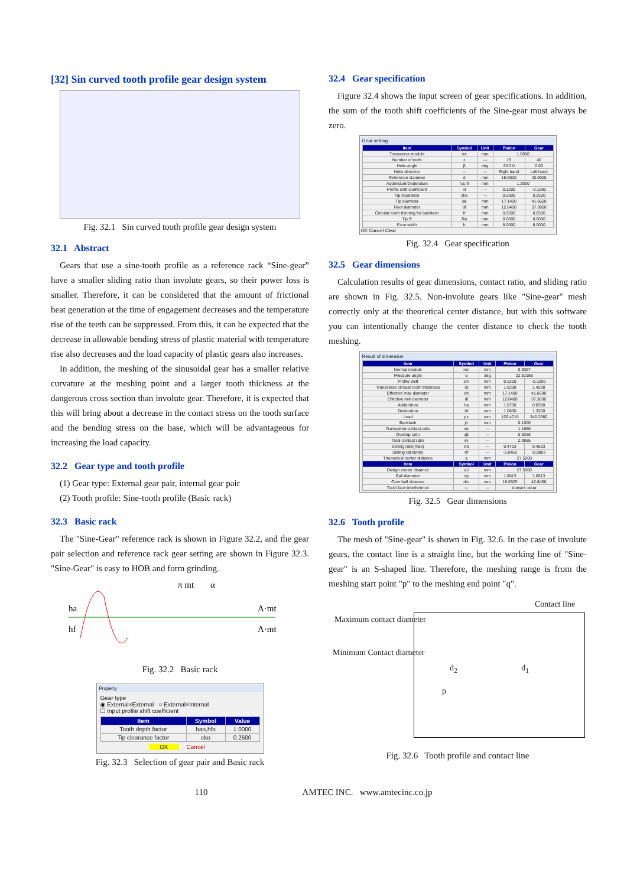[32] Sin curved tooth profile gear design system
Fig. 32.1 Sin curved tooth profile gear design system
32.1 Abstract
Gears that use a sine-tooth profile as a reference rack “Sine-gear” have a smaller sliding ratio than involute gears, so their power loss is smaller. Therefore, it can be considered that the amount of frictional heat generation at the time of engagement decreases and the temperature rise of the teeth can be suppressed. From this, it can be expected that the decrease in allowable bending stress of plastic material with temperature rise also decreases and the load capacity of plastic gears also increases.
In addition, the meshing of the sinusoidal gear has a smaller relative curvature at the meshing point and a larger tooth thickness at the dangerous cross section than involute gear. Therefore, it is expected that this will bring about a decrease in the contact stress on the tooth surface and the bending stress on the base, which will be advantageous for increasing the load capacity.
32.2 Gear type and tooth profile
(1) Gear type: External gear pair, internal gear pair
(2) Tooth profile: Sine-tooth profile (Basic rack)
32.3 Basic rack
The "Sine-Gear" reference rack is shown in Figure 32.2, and the gear pair selection and reference rack gear setting are shown in Figure 32.3. "Sine-Gear" is easy to HOB and form grinding.
π mt
α
A·mt
A·mt
ha
hf
Fig. 32.2 Basic rack
Property
Gear type
◉ External×External ○ External×Internal
☐ Input profile shift coefficient
| Item | Symbol | Value |
| --- | --- | --- |
| Tooth depth factor | hao,hfo | 1.0000 |
| Tip clearance factor | cko | 0.2500 |
OK Cancel
Fig. 32.3 Selection of gear pair and Basic rack
32.4 Gear specification
Figure 32.4 shows the input screen of gear specifications. In addition, the sum of the tooth shift coefficients of the Sine-gear must always be zero.
Gear setting
| Item | Symbol | Unit | Pinion | Gear |
| --- | --- | --- | --- | --- |
| Transverse module | mt | mm | 1.0000 | |
| Number of tooth | z | --- | 15 | 40 |
| Helix angle | β | deg | 20 0 0 | 0.00 |
| Helix direction | --- | --- | Right hand | Left hand |
| Reference diameter | d | mm | 15.0000 | 40.0000 |
| Addendum/Dedendum | ha,hf | mm | 1.2000 | |
| Profile shift coefficient | xt | --- | 0.1200 | -0.1200 |
| Tip clearance | cka | --- | 0.2500 | 0.2500 |
| Tip diameter | da | mm | 17.1400 | 41.6600 |
| Root diameter | df | mm | 12.8400 | 37.3800 |
| Circular tooth thinning for backlash | fr | mm | 0.0500 | 0.0500 |
| Tip R | Ra | mm | 0.0000 | 0.0000 |
| Face width | b | mm | 8.0000 | 8.0000 |
OK Cancel Clear
Fig. 32.4 Gear specification
32.5 Gear dimensions
Calculation results of gear dimensions, contact ratio, and sliding ratio are shown in Fig. 32.5. Non-involute gears like "Sine-gear" mesh correctly only at the theoretical center distance, but with this software you can intentionally change the center distance to check the tooth meshing.
Result of dimension
| Item | Symbol | Unit | Pinion | Gear |
| --- | --- | --- | --- | --- |
| Normal module | mn | mm | 0.9397 | |
| Pressure angle | α | deg | 22.81986 | |
| Profile shift | xm | mm | 0.1200 | -0.1200 |
| Transverse circular tooth thickness | St | mm | 1.6208 | 1.4208 |
| Effective max diameter | dh | mm | 17.1400 | 41.6600 |
| Effective min diameter | dl | mm | 12.8400 | 37.3800 |
| Addendum | ha | mm | 1.0700 | 0.8300 |
| Dedendum | hf | mm | 1.0800 | 1.3200 |
| Lead | pz | mm | 129.4718 | 345.2582 |
| Backlash | jn | mm | 0.1000 | |
| Transverse contact ratio | εα | --- | 1.1686 | |
| Overlap ratio | εβ | --- | 0.9268 | |
| Total contact ratio | εγ | --- | 2.0955 | |
| Sliding ratio(max) | σa | --- | 0.4703 | 0.4503 |
| Sliding ratio(min) | σf | --- | -0.8458 | -0.8887 |
| Theoretical center distance | a | mm | 27.5000 | |
| Item | Symbol | Unit | Pinion | Gear |
| Design center distance | aJ | mm | 27.5000 | |
| Ball diameter | dp | mm | 1.8813 | 1.6813 |
| Over ball distance | dm | mm | 18.0525 | 42.8458 |
| Tooth face interference | --- | --- | doesn't occur | |
Fig. 32.5 Gear dimensions
32.6 Tooth profile
The mesh of "Sine-gear" is shown in Fig. 32.6. In the case of involute gears, the contact line is a straight line, but the working line of "Sine-gear" is an S-shaped line. Therefore, the meshing range is from the meshing start point "p" to the meshing end point "q".
Contact line
Maximum contact diameter
Minimum Contact diameter
d<sub>2</sub> d<sub>1</sub>
p
Fig. 32.6 Tooth profile and contact line
110 AMTEC INC. www.amtecinc.co.jp